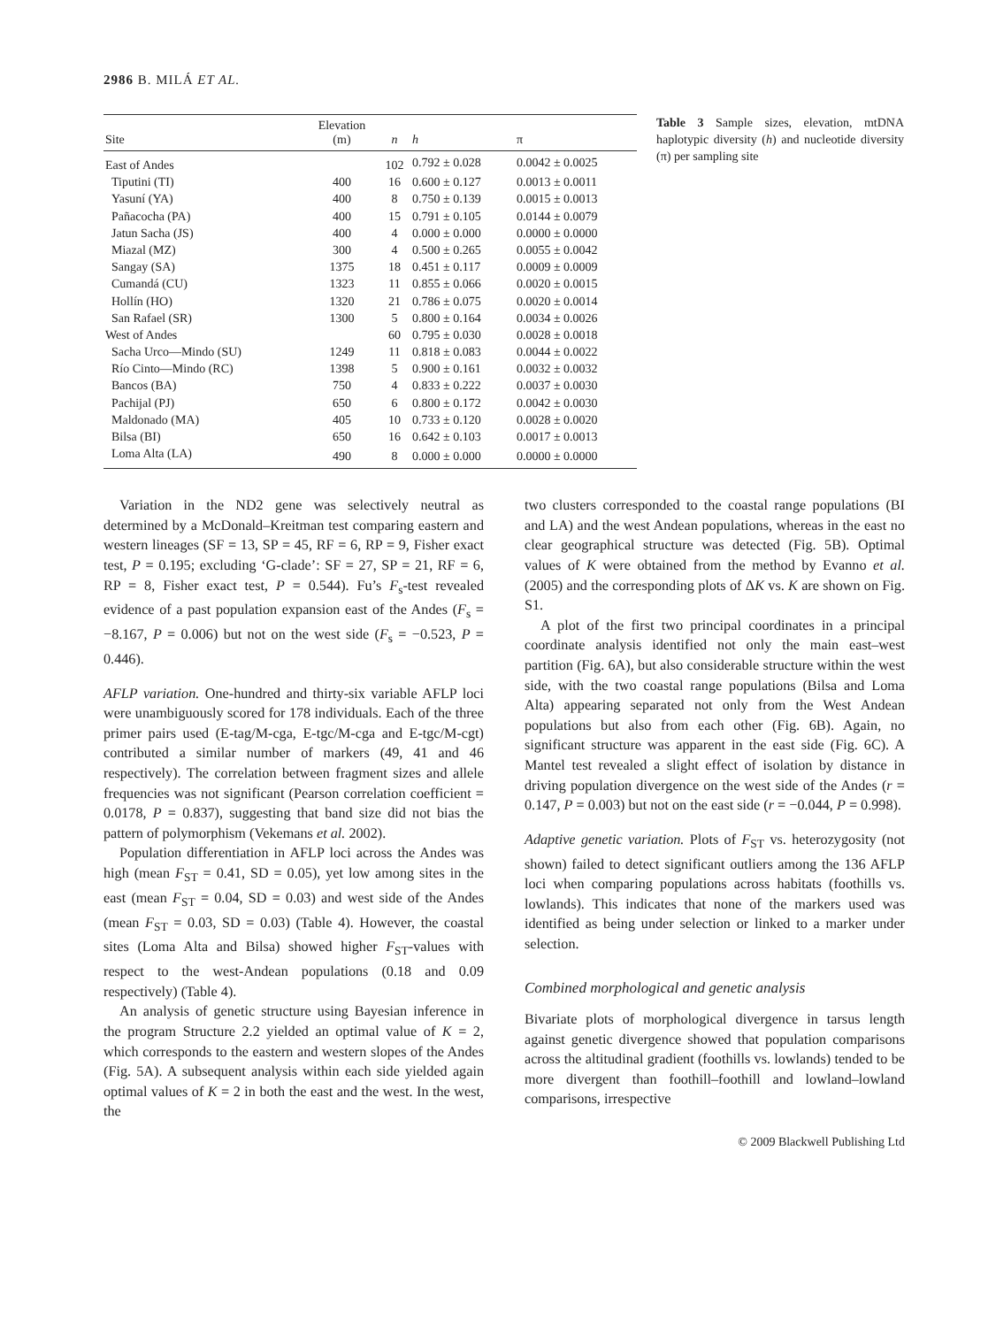2986 B. MILÁ ET AL.
| Site | Elevation (m) | n | h | π |
| --- | --- | --- | --- | --- |
| East of Andes | | 102 | 0.792 ± 0.028 | 0.0042 ± 0.0025 |
| Tiputini (TI) | 400 | 16 | 0.600 ± 0.127 | 0.0013 ± 0.0011 |
| Yasuní (YA) | 400 | 8 | 0.750 ± 0.139 | 0.0015 ± 0.0013 |
| Pañacocha (PA) | 400 | 15 | 0.791 ± 0.105 | 0.0144 ± 0.0079 |
| Jatun Sacha (JS) | 400 | 4 | 0.000 ± 0.000 | 0.0000 ± 0.0000 |
| Miazal (MZ) | 300 | 4 | 0.500 ± 0.265 | 0.0055 ± 0.0042 |
| Sangay (SA) | 1375 | 18 | 0.451 ± 0.117 | 0.0009 ± 0.0009 |
| Cumandá (CU) | 1323 | 11 | 0.855 ± 0.066 | 0.0020 ± 0.0015 |
| Hollín (HO) | 1320 | 21 | 0.786 ± 0.075 | 0.0020 ± 0.0014 |
| San Rafael (SR) | 1300 | 5 | 0.800 ± 0.164 | 0.0034 ± 0.0026 |
| West of Andes | | 60 | 0.795 ± 0.030 | 0.0028 ± 0.0018 |
| Sacha Urco—Mindo (SU) | 1249 | 11 | 0.818 ± 0.083 | 0.0044 ± 0.0022 |
| Río Cinto—Mindo (RC) | 1398 | 5 | 0.900 ± 0.161 | 0.0032 ± 0.0032 |
| Bancos (BA) | 750 | 4 | 0.833 ± 0.222 | 0.0037 ± 0.0030 |
| Pachijal (PJ) | 650 | 6 | 0.800 ± 0.172 | 0.0042 ± 0.0030 |
| Maldonado (MA) | 405 | 10 | 0.733 ± 0.120 | 0.0028 ± 0.0020 |
| Bilsa (BI) | 650 | 16 | 0.642 ± 0.103 | 0.0017 ± 0.0013 |
| Loma Alta (LA) | 490 | 8 | 0.000 ± 0.000 | 0.0000 ± 0.0000 |
Table 3 Sample sizes, elevation, mtDNA haplotypic diversity (h) and nucleotide diversity (π) per sampling site
Variation in the ND2 gene was selectively neutral as determined by a McDonald–Kreitman test comparing eastern and western lineages (SF = 13, SP = 45, RF = 6, RP = 9, Fisher exact test, P = 0.195; excluding ‘G-clade’: SF = 27, SP = 21, RF = 6, RP = 8, Fisher exact test, P = 0.544). Fu’s F<sub>s</sub>-test revealed evidence of a past population expansion east of the Andes (F<sub>s</sub> = −8.167, P = 0.006) but not on the west side (F<sub>s</sub> = −0.523, P = 0.446).
AFLP variation. One-hundred and thirty-six variable AFLP loci were unambiguously scored for 178 individuals. Each of the three primer pairs used (E-tag/M-cga, E-tgc/M-cga and E-tgc/M-cgt) contributed a similar number of markers (49, 41 and 46 respectively). The correlation between fragment sizes and allele frequencies was not significant (Pearson correlation coefficient = 0.0178, P = 0.837), suggesting that band size did not bias the pattern of polymorphism (Vekemans et al. 2002).
Population differentiation in AFLP loci across the Andes was high (mean F<sub>ST</sub> = 0.41, SD = 0.05), yet low among sites in the east (mean F<sub>ST</sub> = 0.04, SD = 0.03) and west side of the Andes (mean F<sub>ST</sub> = 0.03, SD = 0.03) (Table 4). However, the coastal sites (Loma Alta and Bilsa) showed higher F<sub>ST</sub>-values with respect to the west-Andean populations (0.18 and 0.09 respectively) (Table 4).
An analysis of genetic structure using Bayesian inference in the program Structure 2.2 yielded an optimal value of K = 2, which corresponds to the eastern and western slopes of the Andes (Fig. 5A). A subsequent analysis within each side yielded again optimal values of K = 2 in both the east and the west. In the west, the
two clusters corresponded to the coastal range populations (BI and LA) and the west Andean populations, whereas in the east no clear geographical structure was detected (Fig. 5B). Optimal values of K were obtained from the method by Evanno et al. (2005) and the corresponding plots of ΔK vs. K are shown on Fig. S1.
A plot of the first two principal coordinates in a principal coordinate analysis identified not only the main east–west partition (Fig. 6A), but also considerable structure within the west side, with the two coastal range populations (Bilsa and Loma Alta) appearing separated not only from the West Andean populations but also from each other (Fig. 6B). Again, no significant structure was apparent in the east side (Fig. 6C). A Mantel test revealed a slight effect of isolation by distance in driving population divergence on the west side of the Andes (r = 0.147, P = 0.003) but not on the east side (r = −0.044, P = 0.998).
Adaptive genetic variation. Plots of F<sub>ST</sub> vs. heterozygosity (not shown) failed to detect significant outliers among the 136 AFLP loci when comparing populations across habitats (foothills vs. lowlands). This indicates that none of the markers used was identified as being under selection or linked to a marker under selection.
Combined morphological and genetic analysis
Bivariate plots of morphological divergence in tarsus length against genetic divergence showed that population comparisons across the altitudinal gradient (foothills vs. lowlands) tended to be more divergent than foothill–foothill and lowland–lowland comparisons, irrespective
© 2009 Blackwell Publishing Ltd